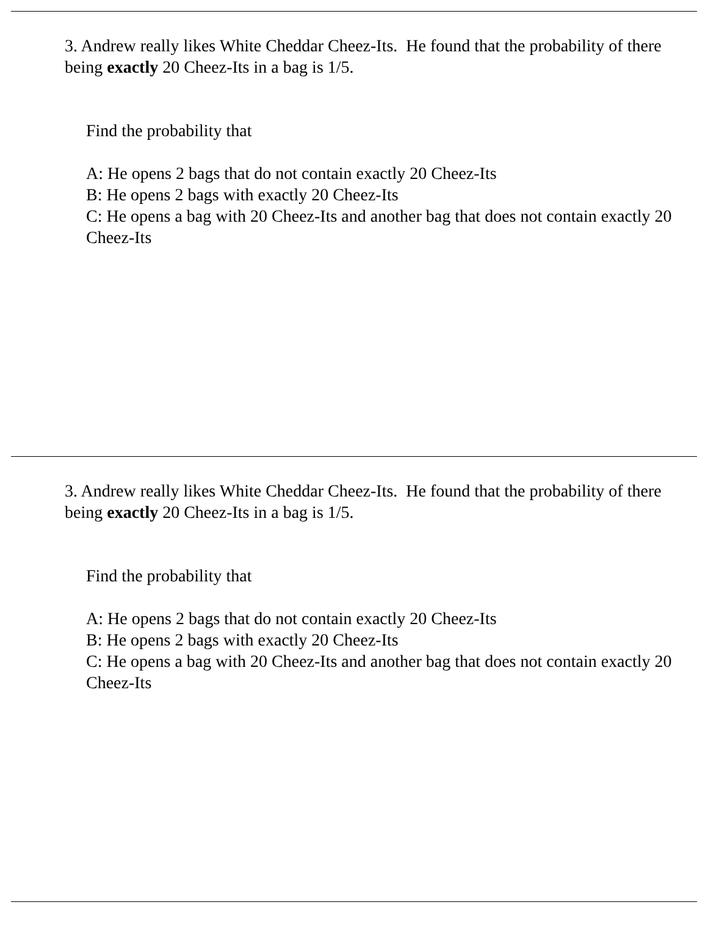3. Andrew really likes White Cheddar Cheez-Its. He found that the probability of there being exactly 20 Cheez-Its in a bag is 1/5.
Find the probability that
A: He opens 2 bags that do not contain exactly 20 Cheez-Its
B: He opens 2 bags with exactly 20 Cheez-Its
C: He opens a bag with 20 Cheez-Its and another bag that does not contain exactly 20 Cheez-Its
3. Andrew really likes White Cheddar Cheez-Its. He found that the probability of there being exactly 20 Cheez-Its in a bag is 1/5.
Find the probability that
A: He opens 2 bags that do not contain exactly 20 Cheez-Its
B: He opens 2 bags with exactly 20 Cheez-Its
C: He opens a bag with 20 Cheez-Its and another bag that does not contain exactly 20 Cheez-Its